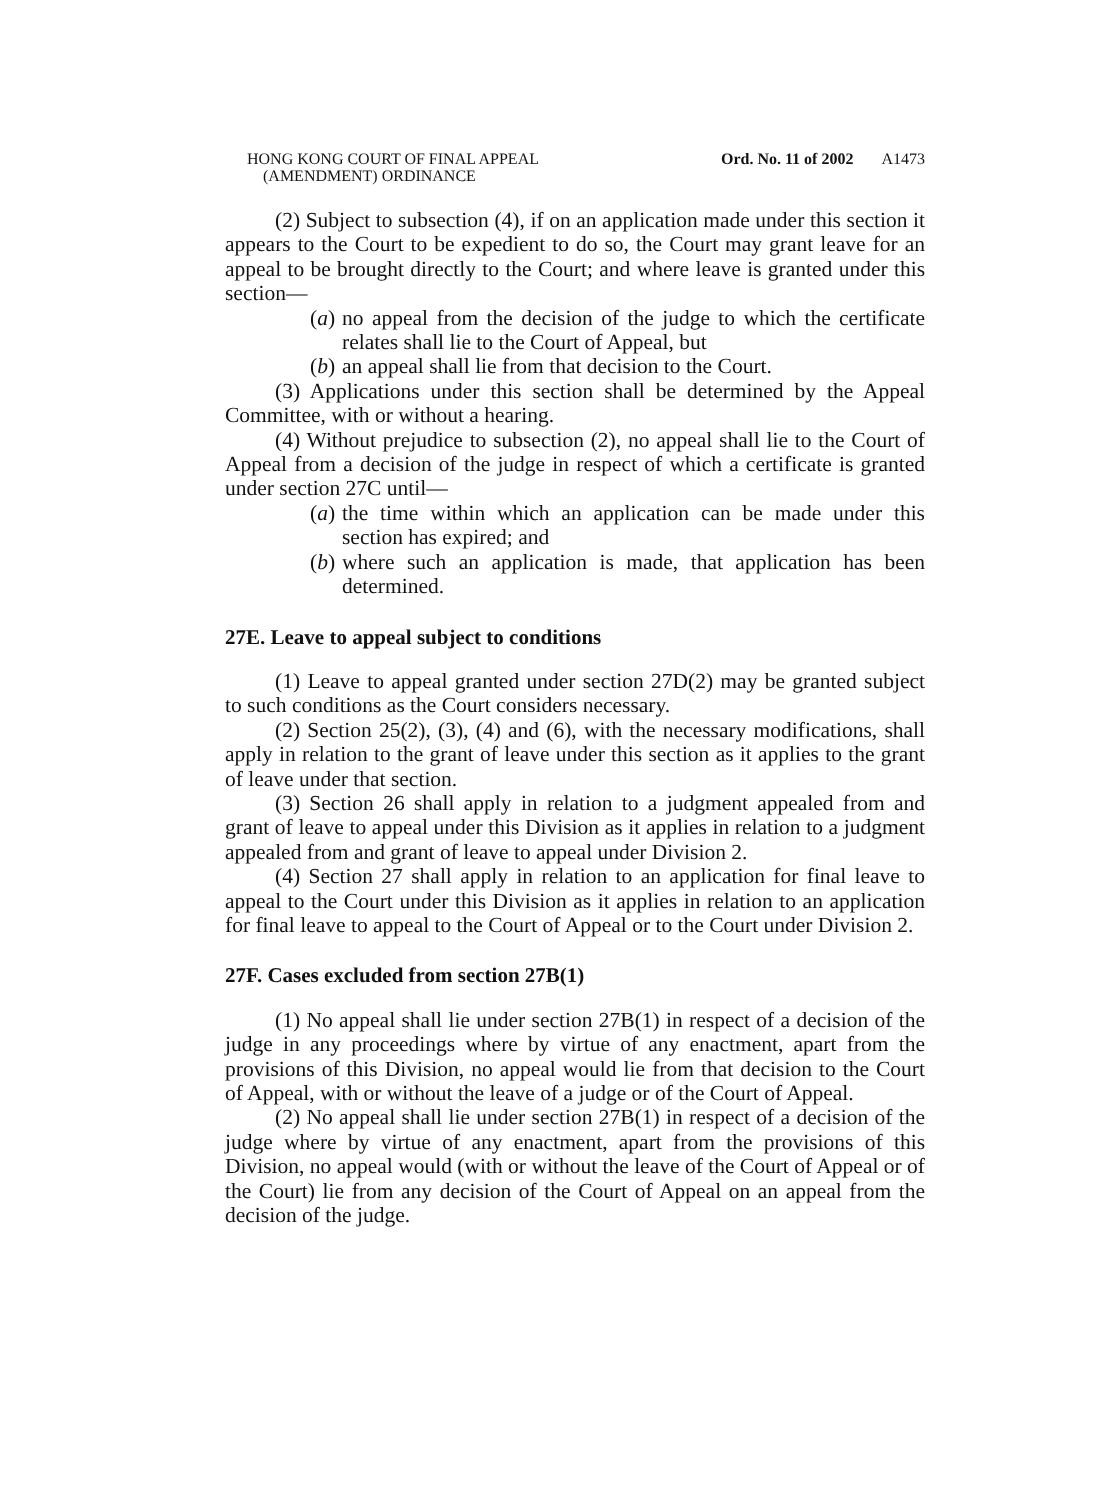HONG KONG COURT OF FINAL APPEAL
(AMENDMENT) ORDINANCE
Ord. No. 11 of 2002 A1473
(2) Subject to subsection (4), if on an application made under this section it appears to the Court to be expedient to do so, the Court may grant leave for an appeal to be brought directly to the Court; and where leave is granted under this section—
(a) no appeal from the decision of the judge to which the certificate relates shall lie to the Court of Appeal, but
(b) an appeal shall lie from that decision to the Court.
(3) Applications under this section shall be determined by the Appeal Committee, with or without a hearing.
(4) Without prejudice to subsection (2), no appeal shall lie to the Court of Appeal from a decision of the judge in respect of which a certificate is granted under section 27C until—
(a) the time within which an application can be made under this section has expired; and
(b) where such an application is made, that application has been determined.
27E. Leave to appeal subject to conditions
(1) Leave to appeal granted under section 27D(2) may be granted subject to such conditions as the Court considers necessary.
(2) Section 25(2), (3), (4) and (6), with the necessary modifications, shall apply in relation to the grant of leave under this section as it applies to the grant of leave under that section.
(3) Section 26 shall apply in relation to a judgment appealed from and grant of leave to appeal under this Division as it applies in relation to a judgment appealed from and grant of leave to appeal under Division 2.
(4) Section 27 shall apply in relation to an application for final leave to appeal to the Court under this Division as it applies in relation to an application for final leave to appeal to the Court of Appeal or to the Court under Division 2.
27F. Cases excluded from section 27B(1)
(1) No appeal shall lie under section 27B(1) in respect of a decision of the judge in any proceedings where by virtue of any enactment, apart from the provisions of this Division, no appeal would lie from that decision to the Court of Appeal, with or without the leave of a judge or of the Court of Appeal.
(2) No appeal shall lie under section 27B(1) in respect of a decision of the judge where by virtue of any enactment, apart from the provisions of this Division, no appeal would (with or without the leave of the Court of Appeal or of the Court) lie from any decision of the Court of Appeal on an appeal from the decision of the judge.